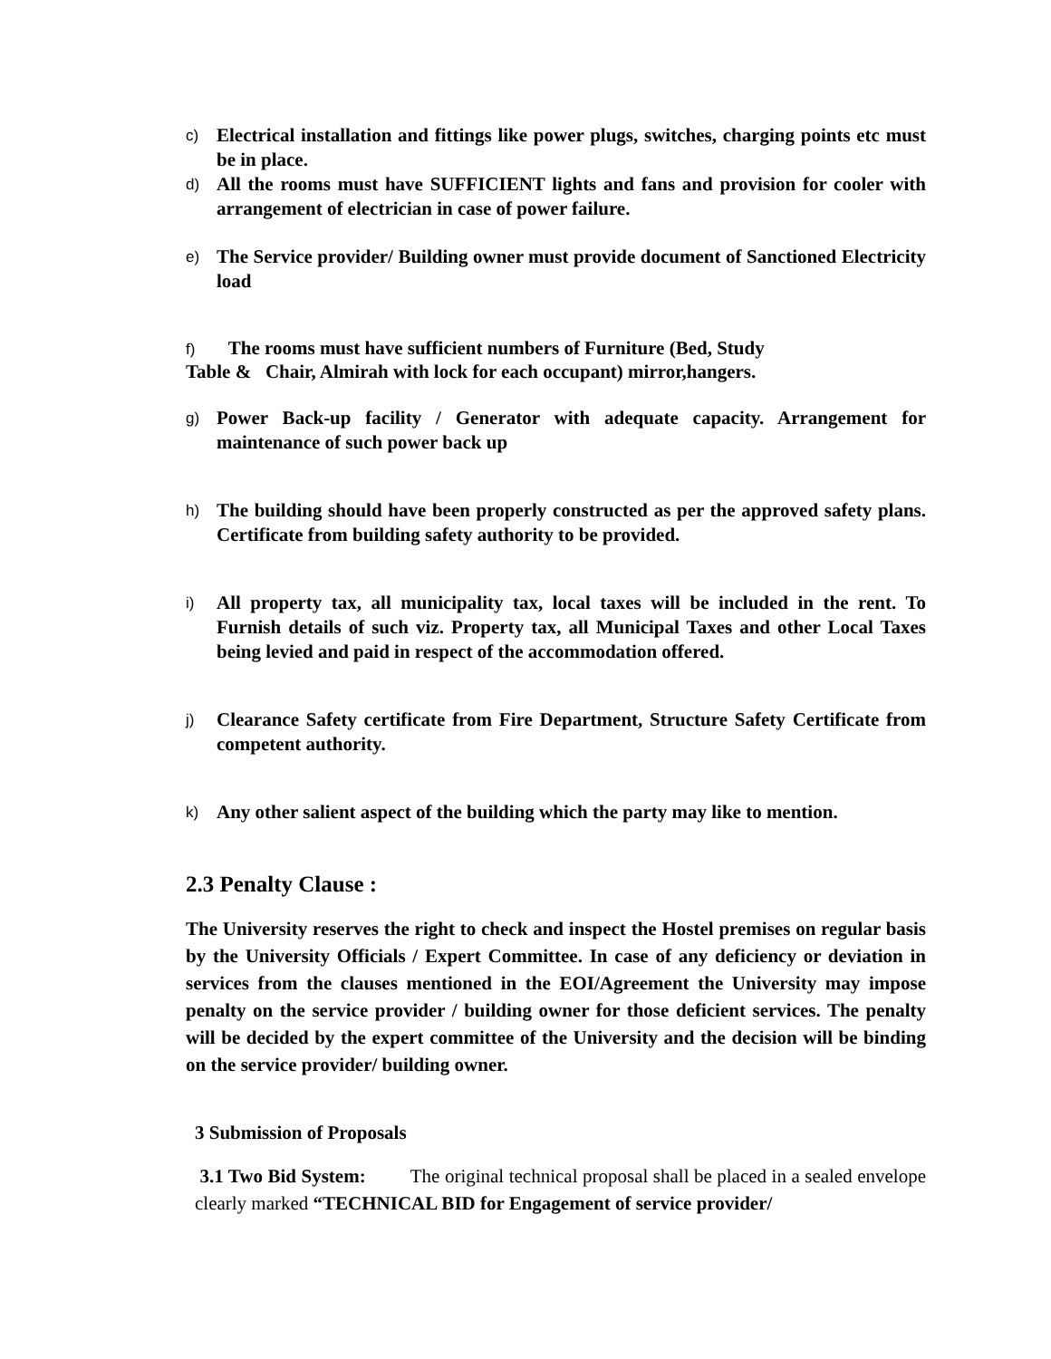c)
Electrical installation and fittings like power plugs, switches, charging points etc must be in place.
d)
All the rooms must have SUFFICIENT lights and fans and provision for cooler with arrangement of electrician in case of power failure.
e)
The Service provider/ Building owner must provide document of Sanctioned Electricity load
f) The rooms must have sufficient numbers of Furniture (Bed, Study
Table & Chair, Almirah with lock for each occupant) mirror,hangers.
g)
Power Back-up facility / Generator with adequate capacity. Arrangement for maintenance of such power back up
h)
The building should have been properly constructed as per the approved safety plans. Certificate from building safety authority to be provided.
i)
All property tax, all municipality tax, local taxes will be included in the rent. To Furnish details of such viz. Property tax, all Municipal Taxes and other Local Taxes being levied and paid in respect of the accommodation offered.
j)
Clearance Safety certificate from Fire Department, Structure Safety Certificate from competent authority.
k)
Any other salient aspect of the building which the party may like to mention.
2.3 Penalty Clause :
The University reserves the right to check and inspect the Hostel premises on regular basis by the University Officials / Expert Committee. In case of any deficiency or deviation in services from the clauses mentioned in the EOI/Agreement the University may impose penalty on the service provider / building owner for those deficient services. The penalty will be decided by the expert committee of the University and the decision will be binding on the service provider/ building owner.
3 Submission of Proposals
3.1 Two Bid System: The original technical proposal shall be placed in a sealed envelope clearly marked “TECHNICAL BID for Engagement of service provider/